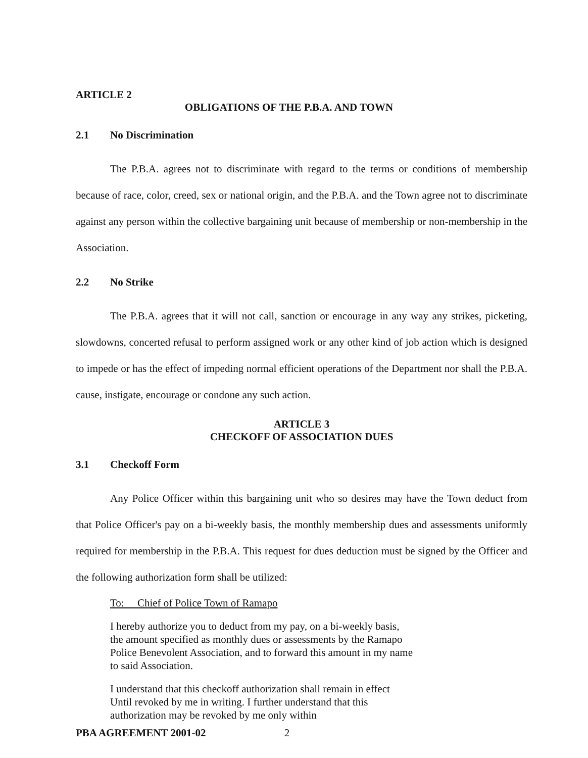ARTICLE 2
OBLIGATIONS OF THE P.B.A. AND TOWN
2.1 No Discrimination
The P.B.A. agrees not to discriminate with regard to the terms or conditions of membership because of race, color, creed, sex or national origin, and the P.B.A. and the Town agree not to discriminate against any person within the collective bargaining unit because of membership or non-membership in the Association.
2.2 No Strike
The P.B.A. agrees that it will not call, sanction or encourage in any way any strikes, picketing, slowdowns, concerted refusal to perform assigned work or any other kind of job action which is designed to impede or has the effect of impeding normal efficient operations of the Department nor shall the P.B.A. cause, instigate, encourage or condone any such action.
ARTICLE 3
CHECKOFF OF ASSOCIATION DUES
3.1 Checkoff Form
Any Police Officer within this bargaining unit who so desires may have the Town deduct from that Police Officer's pay on a bi-weekly basis, the monthly membership dues and assessments uniformly required for membership in the P.B.A. This request for dues deduction must be signed by the Officer and the following authorization form shall be utilized:
To: Chief of Police Town of Ramapo
I hereby authorize you to deduct from my pay, on a bi-weekly basis, the amount specified as monthly dues or assessments by the Ramapo Police Benevolent Association, and to forward this amount in my name to said Association.
I understand that this checkoff authorization shall remain in effect Until revoked by me in writing. I further understand that this authorization may be revoked by me only within
PBA AGREEMENT 2001-02 2